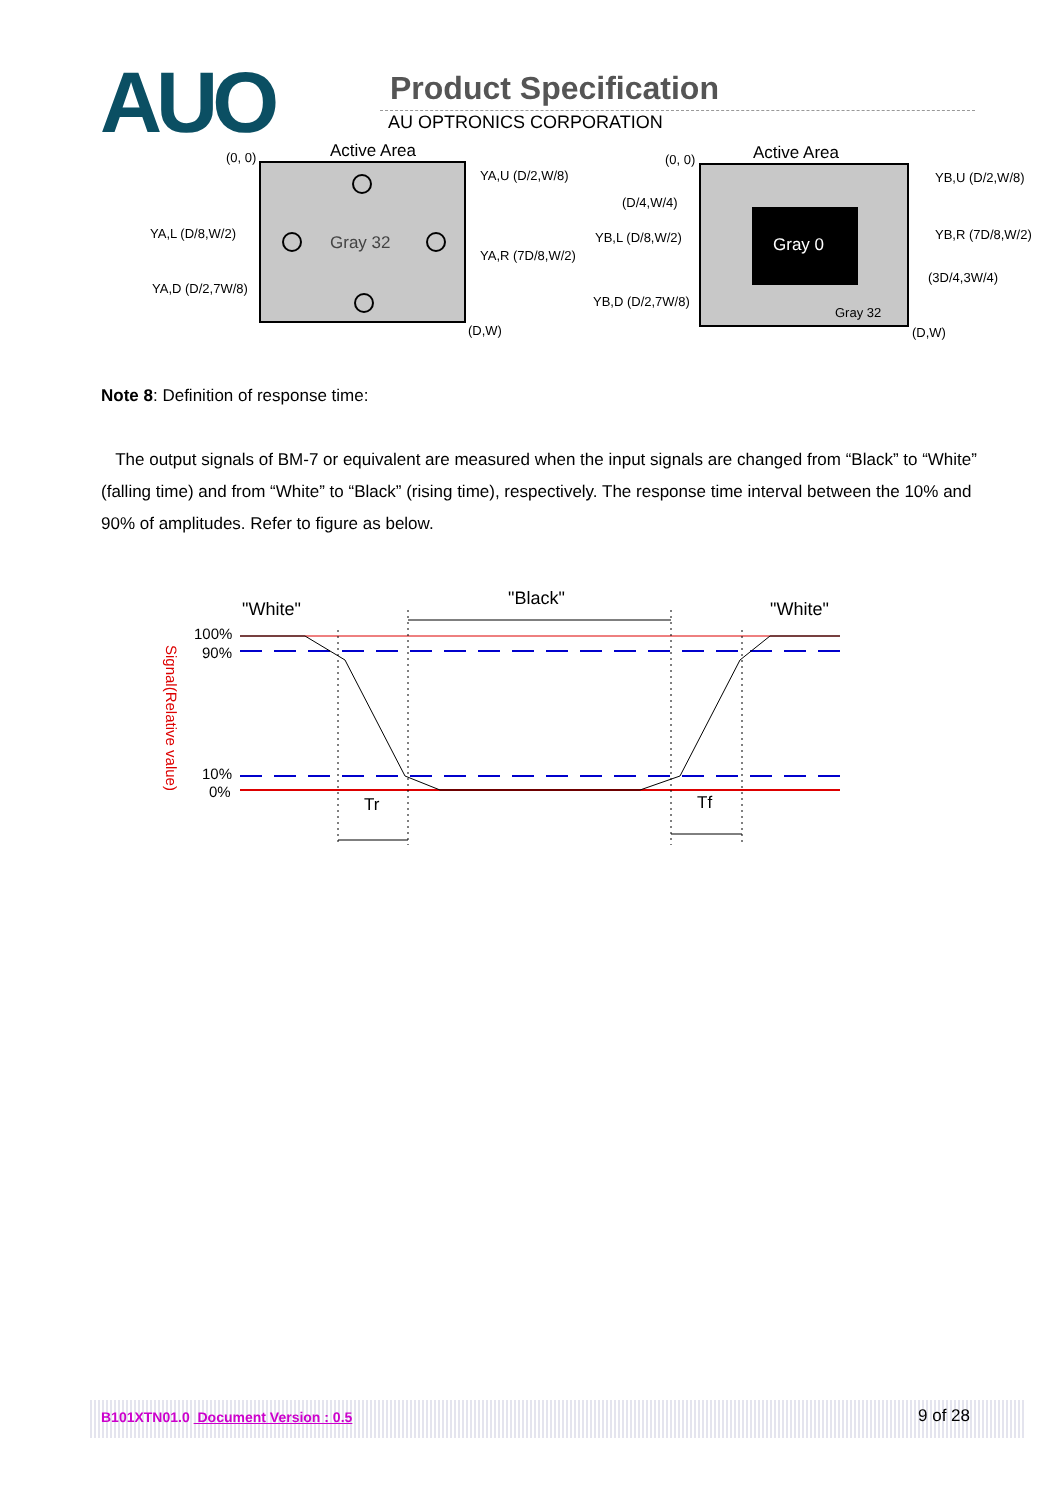AUO Product Specification
AU OPTRONICS CORPORATION
Active Area
(0, 0)
Gray 32
YA,U (D/2,W/8)
YA,L (D/8,W/2)
YA,R (7D/8,W/2)
YA,D (D/2,7W/8)
(D,W)
Active Area
(0, 0)
Gray 0
Gray 32
YB,U (D/2,W/8)
(D/4,W/4)
YB,L (D/8,W/2)
YB,R (7D/8,W/2)
(3D/4,3W/4)
YB,D (D/2,7W/8)
(D,W)
Note 8: Definition of response time:
The output signals of BM-7 or equivalent are measured when the input signals are changed from “Black” to “White” (falling time) and from “White” to “Black” (rising time), respectively. The response time interval between the 10% and 90% of amplitudes. Refer to figure as below.
"White"
"Black"
"White"
100%
90%
10%
0%
Tr
Tf
Signal(Relative value)
B101XTN01.0 Document Version : 0.5 9 of 28